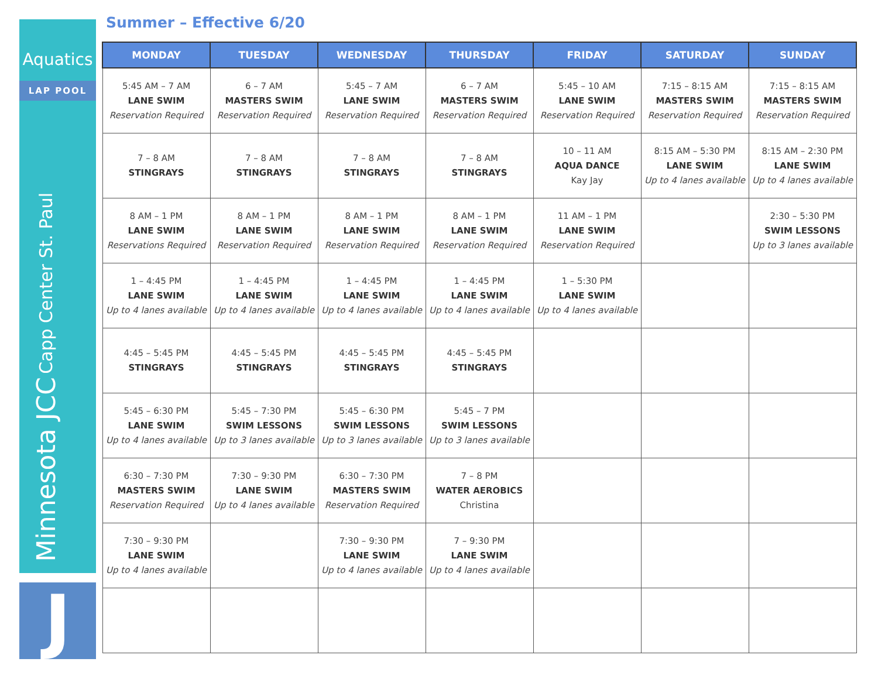Aquatics
LAP POOL
Minnesota JCC Capp Center St. Paul
J
Summer – Effective 6/20
| MONDAY | TUESDAY | WEDNESDAY | THURSDAY | FRIDAY | SATURDAY | SUNDAY |
| --- | --- | --- | --- | --- | --- | --- |
| 5:45 AM – 7 AM LANE SWIM Reservation Required | 6 – 7 AM MASTERS SWIM Reservation Required | 5:45 – 7 AM LANE SWIM Reservation Required | 6 – 7 AM MASTERS SWIM Reservation Required | 5:45 – 10 AM LANE SWIM Reservation Required | 7:15 – 8:15 AM MASTERS SWIM Reservation Required | 7:15 – 8:15 AM MASTERS SWIM Reservation Required |
| 7 – 8 AM STINGRAYS | 7 – 8 AM STINGRAYS | 7 – 8 AM STINGRAYS | 7 – 8 AM STINGRAYS | 10 – 11 AM AQUA DANCE Kay Jay | 8:15 AM – 5:30 PM LANE SWIM Up to 4 lanes available | 8:15 AM – 2:30 PM LANE SWIM Up to 4 lanes available |
| 8 AM – 1 PM LANE SWIM Reservations Required | 8 AM – 1 PM LANE SWIM Reservation Required | 8 AM – 1 PM LANE SWIM Reservation Required | 8 AM – 1 PM LANE SWIM Reservation Required | 11 AM – 1 PM LANE SWIM Reservation Required | | 2:30 – 5:30 PM SWIM LESSONS Up to 3 lanes available |
| 1 – 4:45 PM LANE SWIM Up to 4 lanes available | 1 – 4:45 PM LANE SWIM Up to 4 lanes available | 1 – 4:45 PM LANE SWIM Up to 4 lanes available | 1 – 4:45 PM LANE SWIM Up to 4 lanes available | 1 – 5:30 PM LANE SWIM Up to 4 lanes available | | |
| 4:45 – 5:45 PM STINGRAYS | 4:45 – 5:45 PM STINGRAYS | 4:45 – 5:45 PM STINGRAYS | 4:45 – 5:45 PM STINGRAYS | | | |
| 5:45 – 6:30 PM LANE SWIM Up to 4 lanes available | 5:45 – 7:30 PM SWIM LESSONS Up to 3 lanes available | 5:45 – 6:30 PM SWIM LESSONS Up to 3 lanes available | 5:45 – 7 PM SWIM LESSONS Up to 3 lanes available | | | |
| 6:30 – 7:30 PM MASTERS SWIM Reservation Required | 7:30 – 9:30 PM LANE SWIM Up to 4 lanes available | 6:30 – 7:30 PM MASTERS SWIM Reservation Required | 7 – 8 PM WATER AEROBICS Christina | | | |
| 7:30 – 9:30 PM LANE SWIM Up to 4 lanes available | | 7:30 – 9:30 PM LANE SWIM Up to 4 lanes available | 7 – 9:30 PM LANE SWIM Up to 4 lanes available | | | |